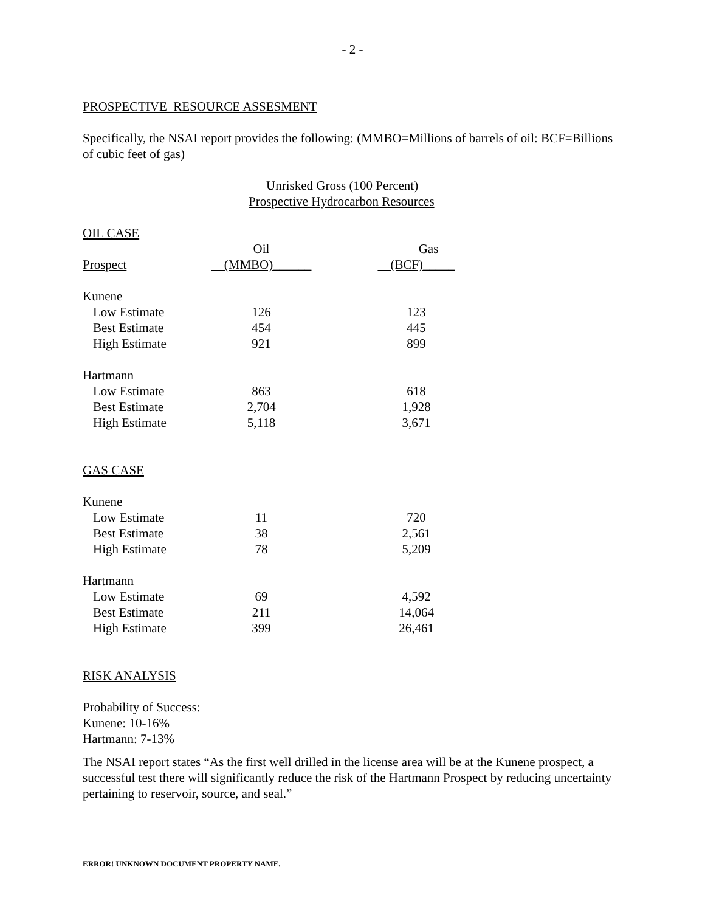- 2 -
PROSPECTIVE RESOURCE ASSESMENT
Specifically, the NSAI report provides the following: (MMBO=Millions of barrels of oil: BCF=Billions of cubic feet of gas)
Unrisked Gross (100 Percent)
Prospective Hydrocarbon Resources
| OIL CASE | | |
| | Oil | Gas |
| Prospect | (MMBO)______ | (BCF)_____ |
| Kunene | | |
| Low Estimate | 126 | 123 |
| Best Estimate | 454 | 445 |
| High Estimate | 921 | 899 |
| Hartmann | | |
| Low Estimate | 863 | 618 |
| Best Estimate | 2,704 | 1,928 |
| High Estimate | 5,118 | 3,671 |
| GAS CASE | | |
| Kunene | | |
| Low Estimate | 11 | 720 |
| Best Estimate | 38 | 2,561 |
| High Estimate | 78 | 5,209 |
| Hartmann | | |
| Low Estimate | 69 | 4,592 |
| Best Estimate | 211 | 14,064 |
| High Estimate | 399 | 26,461 |
RISK ANALYSIS
Probability of Success:
Kunene: 10-16%
Hartmann: 7-13%
The NSAI report states “As the first well drilled in the license area will be at the Kunene prospect, a successful test there will significantly reduce the risk of the Hartmann Prospect by reducing uncertainty pertaining to reservoir, source, and seal.”
ERROR! UNKNOWN DOCUMENT PROPERTY NAME.